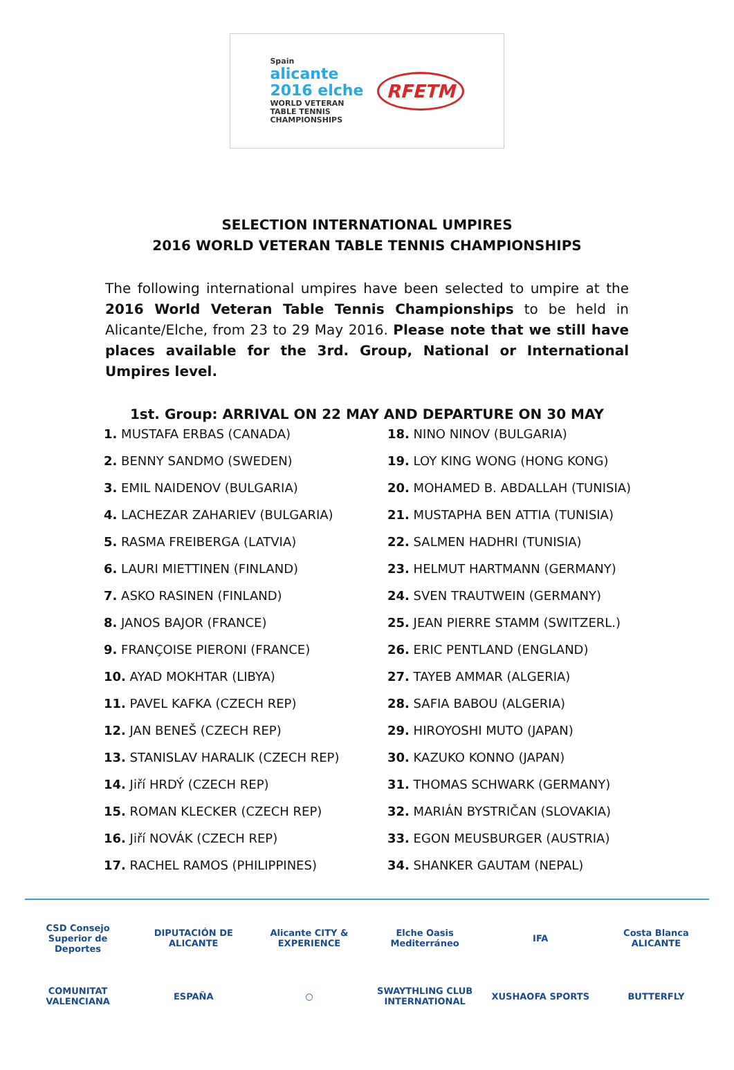Spain
alicante
2016 elche
WORLD VETERAN
TABLE TENNIS
CHAMPIONSHIPS
RFETM
SELECTION INTERNATIONAL UMPIRES
2016 WORLD VETERAN TABLE TENNIS CHAMPIONSHIPS
The following international umpires have been selected to umpire at the 2016 World Veteran Table Tennis Championships to be held in Alicante/Elche, from 23 to 29 May 2016. Please note that we still have places available for the 3rd. Group, National or International Umpires level.
1st. Group: ARRIVAL ON 22 MAY AND DEPARTURE ON 30 MAY
| 1. MUSTAFA ERBAS (CANADA) | 18. NINO NINOV (BULGARIA) |
| 2. BENNY SANDMO (SWEDEN) | 19. LOY KING WONG (HONG KONG) |
| 3. EMIL NAIDENOV (BULGARIA) | 20. MOHAMED B. ABDALLAH (TUNISIA) |
| 4. LACHEZAR ZAHARIEV (BULGARIA) | 21. MUSTAPHA BEN ATTIA (TUNISIA) |
| 5. RASMA FREIBERGA (LATVIA) | 22. SALMEN HADHRI (TUNISIA) |
| 6. LAURI MIETTINEN (FINLAND) | 23. HELMUT HARTMANN (GERMANY) |
| 7. ASKO RASINEN (FINLAND) | 24. SVEN TRAUTWEIN (GERMANY) |
| 8. JANOS BAJOR (FRANCE) | 25. JEAN PIERRE STAMM (SWITZERL.) |
| 9. FRANÇOISE PIERONI (FRANCE) | 26. ERIC PENTLAND (ENGLAND) |
| 10. AYAD MOKHTAR (LIBYA) | 27. TAYEB AMMAR (ALGERIA) |
| 11. PAVEL KAFKA (CZECH REP) | 28. SAFIA BABOU (ALGERIA) |
| 12. JAN BENEŠ (CZECH REP) | 29. HIROYOSHI MUTO (JAPAN) |
| 13. STANISLAV HARALIK (CZECH REP) | 30. KAZUKO KONNO (JAPAN) |
| 14. Jiří HRDÝ (CZECH REP) | 31. THOMAS SCHWARK (GERMANY) |
| 15. ROMAN KLECKER (CZECH REP) | 32. MARIÁN BYSTRIČAN (SLOVAKIA) |
| 16. Jiří NOVÁK (CZECH REP) | 33. EGON MEUSBURGER (AUSTRIA) |
| 17. RACHEL RAMOS (PHILIPPINES) | 34. SHANKER GAUTAM (NEPAL) |
CSD Consejo Superior de Deportes
DIPUTACIÓN DE ALICANTE
Alicante CITY & EXPERIENCE
Elche Oasis Mediterráneo
IFA
Costa Blanca ALICANTE
COMUNITAT VALENCIANA
ESPAÑA
○
SWAYTHLING CLUB INTERNATIONAL
XUSHAOFA SPORTS
BUTTERFLY